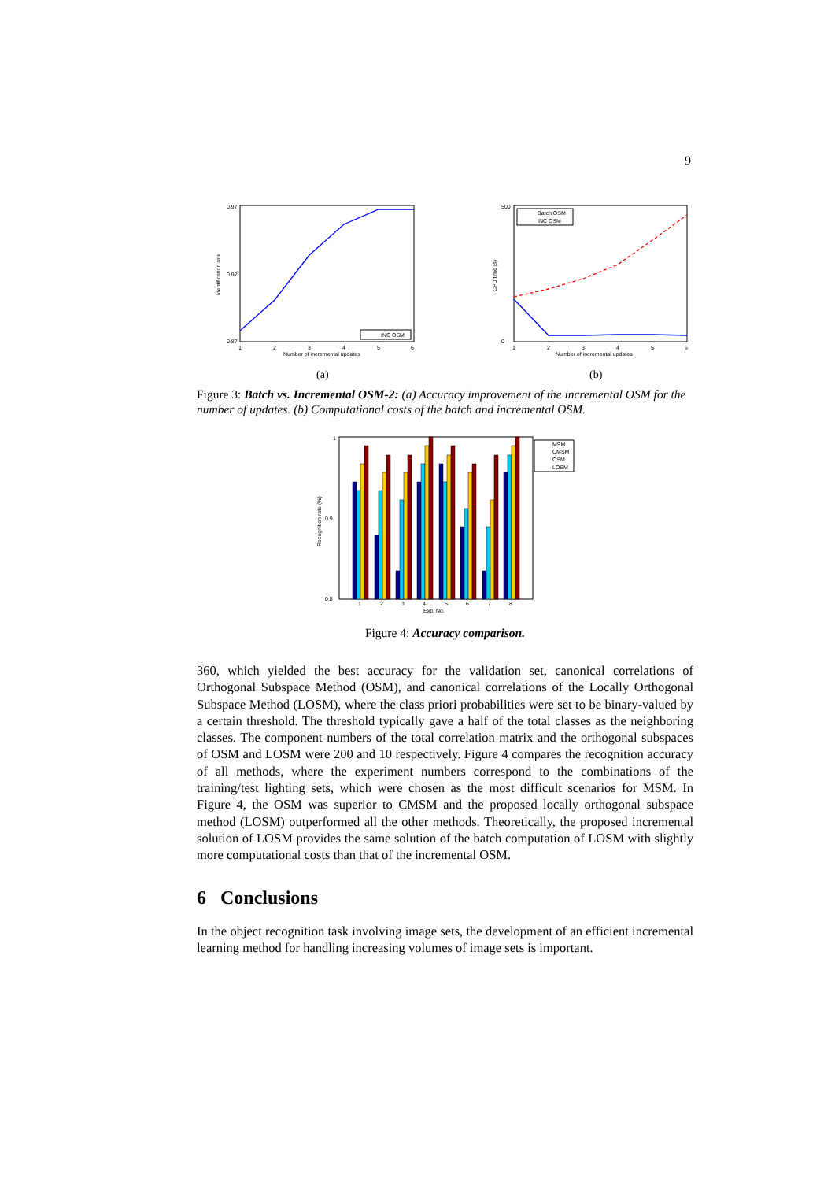9
0.97
0.87
0.92
Identification rate
1
2
3
4
5
6
Number of incremental updates
INC OSM
(a)
500
0
CPU time (s)
1
2
3
4
5
6
Number of incremental updates
Batch OSM
INC OSM
(b)
Figure 3: Batch vs. Incremental OSM-2: (a) Accuracy improvement of the incremental OSM for the number of updates. (b) Computational costs of the batch and incremental OSM.
1
0.8
0.9
Recognition rate (%)
1
2
3
4
5
6
7
8
Exp. No.
MSM
CMSM
OSM
LOSM
Figure 4: Accuracy comparison.
360, which yielded the best accuracy for the validation set, canonical correlations of Orthogonal Subspace Method (OSM), and canonical correlations of the Locally Orthogonal Subspace Method (LOSM), where the class priori probabilities were set to be binary-valued by a certain threshold. The threshold typically gave a half of the total classes as the neighboring classes. The component numbers of the total correlation matrix and the orthogonal subspaces of OSM and LOSM were 200 and 10 respectively. Figure 4 compares the recognition accuracy of all methods, where the experiment numbers correspond to the combinations of the training/test lighting sets, which were chosen as the most difficult scenarios for MSM. In Figure 4, the OSM was superior to CMSM and the proposed locally orthogonal subspace method (LOSM) outperformed all the other methods. Theoretically, the proposed incremental solution of LOSM provides the same solution of the batch computation of LOSM with slightly more computational costs than that of the incremental OSM.
6 Conclusions
In the object recognition task involving image sets, the development of an efficient incremental learning method for handling increasing volumes of image sets is important.